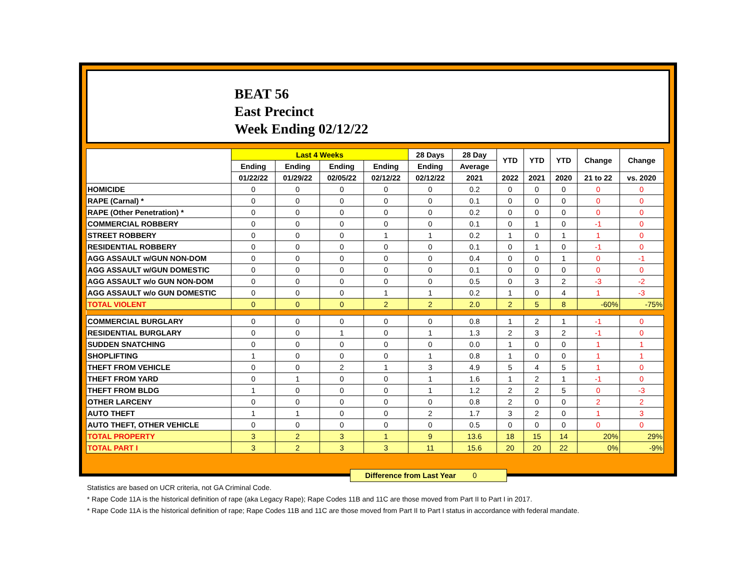BEAT 56
East Precinct
Week Ending 02/12/22
| | Last 4 Weeks | | | | 28 Days | 28 Day | YTD | YTD | YTD | Change | Change |
| --- | --- | --- | --- | --- | --- | --- | --- | --- | --- | --- | --- |
| | Ending | Ending | Ending | Ending | Ending | Average | | | | | |
| | 01/22/22 | 01/29/22 | 02/05/22 | 02/12/22 | 02/12/22 | 2021 | 2022 | 2021 | 2020 | 21 to 22 | vs. 2020 |
| HOMICIDE | 0 | 0 | 0 | 0 | 0 | 0.2 | 0 | 0 | 0 | 0 | 0 |
| RAPE (Carnal) * | 0 | 0 | 0 | 0 | 0 | 0.1 | 0 | 0 | 0 | 0 | 0 |
| RAPE (Other Penetration) * | 0 | 0 | 0 | 0 | 0 | 0.2 | 0 | 0 | 0 | 0 | 0 |
| COMMERCIAL ROBBERY | 0 | 0 | 0 | 0 | 0 | 0.1 | 0 | 1 | 0 | -1 | 0 |
| STREET ROBBERY | 0 | 0 | 0 | 1 | 1 | 0.2 | 1 | 0 | 1 | 1 | 0 |
| RESIDENTIAL ROBBERY | 0 | 0 | 0 | 0 | 0 | 0.1 | 0 | 1 | 0 | -1 | 0 |
| AGG ASSAULT w/GUN NON-DOM | 0 | 0 | 0 | 0 | 0 | 0.4 | 0 | 0 | 1 | 0 | -1 |
| AGG ASSAULT w/GUN DOMESTIC | 0 | 0 | 0 | 0 | 0 | 0.1 | 0 | 0 | 0 | 0 | 0 |
| AGG ASSAULT w/o GUN NON-DOM | 0 | 0 | 0 | 0 | 0 | 0.5 | 0 | 3 | 2 | -3 | -2 |
| AGG ASSAULT w/o GUN DOMESTIC | 0 | 0 | 0 | 1 | 1 | 0.2 | 1 | 0 | 4 | 1 | -3 |
| TOTAL VIOLENT | 0 | 0 | 0 | 2 | 2 | 2.0 | 2 | 5 | 8 | -60% | -75% |
| COMMERCIAL BURGLARY | 0 | 0 | 0 | 0 | 0 | 0.8 | 1 | 2 | 1 | -1 | 0 |
| RESIDENTIAL BURGLARY | 0 | 0 | 1 | 0 | 1 | 1.3 | 2 | 3 | 2 | -1 | 0 |
| SUDDEN SNATCHING | 0 | 0 | 0 | 0 | 0 | 0.0 | 1 | 0 | 0 | 1 | 1 |
| SHOPLIFTING | 1 | 0 | 0 | 0 | 1 | 0.8 | 1 | 0 | 0 | 1 | 1 |
| THEFT FROM VEHICLE | 0 | 0 | 2 | 1 | 3 | 4.9 | 5 | 4 | 5 | 1 | 0 |
| THEFT FROM YARD | 0 | 1 | 0 | 0 | 1 | 1.6 | 1 | 2 | 1 | -1 | 0 |
| THEFT FROM BLDG | 1 | 0 | 0 | 0 | 1 | 1.2 | 2 | 2 | 5 | 0 | -3 |
| OTHER LARCENY | 0 | 0 | 0 | 0 | 0 | 0.8 | 2 | 0 | 0 | 2 | 2 |
| AUTO THEFT | 1 | 1 | 0 | 0 | 2 | 1.7 | 3 | 2 | 0 | 1 | 3 |
| AUTO THEFT, OTHER VEHICLE | 0 | 0 | 0 | 0 | 0 | 0.5 | 0 | 0 | 0 | 0 | 0 |
| TOTAL PROPERTY | 3 | 2 | 3 | 1 | 9 | 13.6 | 18 | 15 | 14 | 20% | 29% |
| TOTAL PART I | 3 | 2 | 3 | 3 | 11 | 15.6 | 20 | 20 | 22 | 0% | -9% |
Difference from Last Year 0
Statistics are based on UCR criteria, not GA Criminal Code.
* Rape Code 11A is the historical definition of rape (aka Legacy Rape); Rape Codes 11B and 11C are those moved from Part II to Part I in 2017.
* Rape Code 11A is the historical definition of rape; Rape Codes 11B and 11C are those moved from Part II to Part I status in accordance with federal mandate.